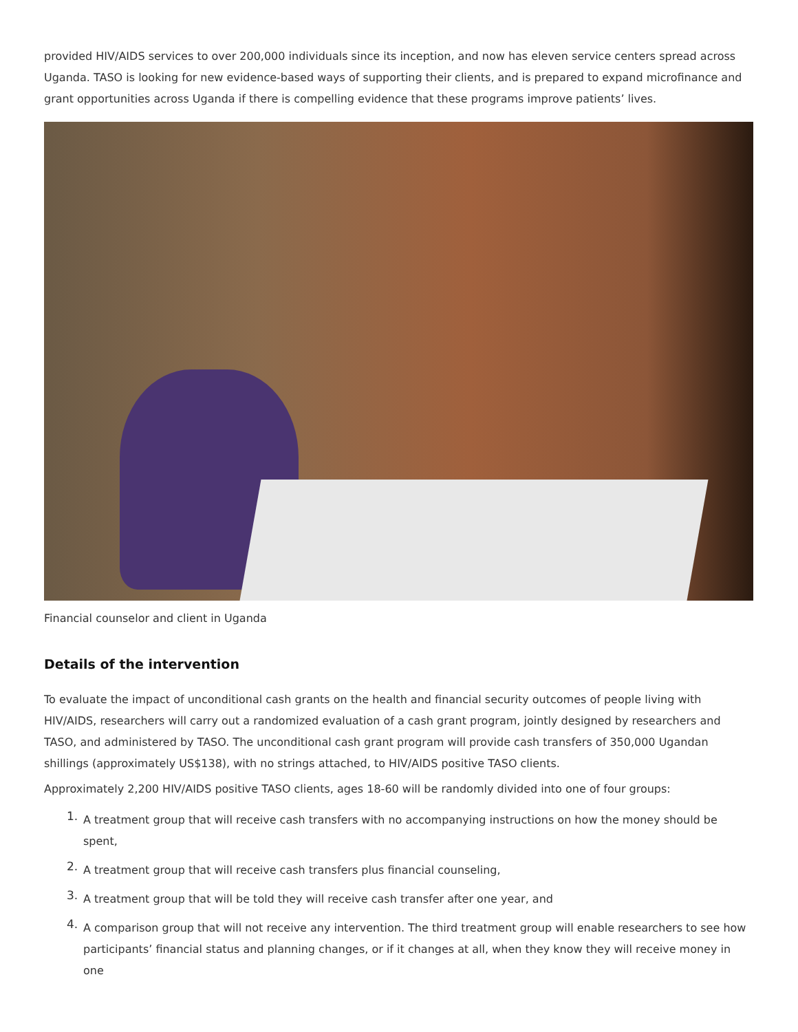provided HIV/AIDS services to over 200,000 individuals since its inception, and now has eleven service centers spread across Uganda. TASO is looking for new evidence-based ways of supporting their clients, and is prepared to expand microfinance and grant opportunities across Uganda if there is compelling evidence that these programs improve patients’ lives.
Financial counselor and client in Uganda
Details of the intervention
To evaluate the impact of unconditional cash grants on the health and financial security outcomes of people living with HIV/AIDS, researchers will carry out a randomized evaluation of a cash grant program, jointly designed by researchers and TASO, and administered by TASO. The unconditional cash grant program will provide cash transfers of 350,000 Ugandan shillings (approximately US$138), with no strings attached, to HIV/AIDS positive TASO clients.
Approximately 2,200 HIV/AIDS positive TASO clients, ages 18-60 will be randomly divided into one of four groups:
1.
A treatment group that will receive cash transfers with no accompanying instructions on how the money should be spent,
2.
A treatment group that will receive cash transfers plus financial counseling,
3.
A treatment group that will be told they will receive cash transfer after one year, and
4.
A comparison group that will not receive any intervention. The third treatment group will enable researchers to see how participants’ financial status and planning changes, or if it changes at all, when they know they will receive money in one